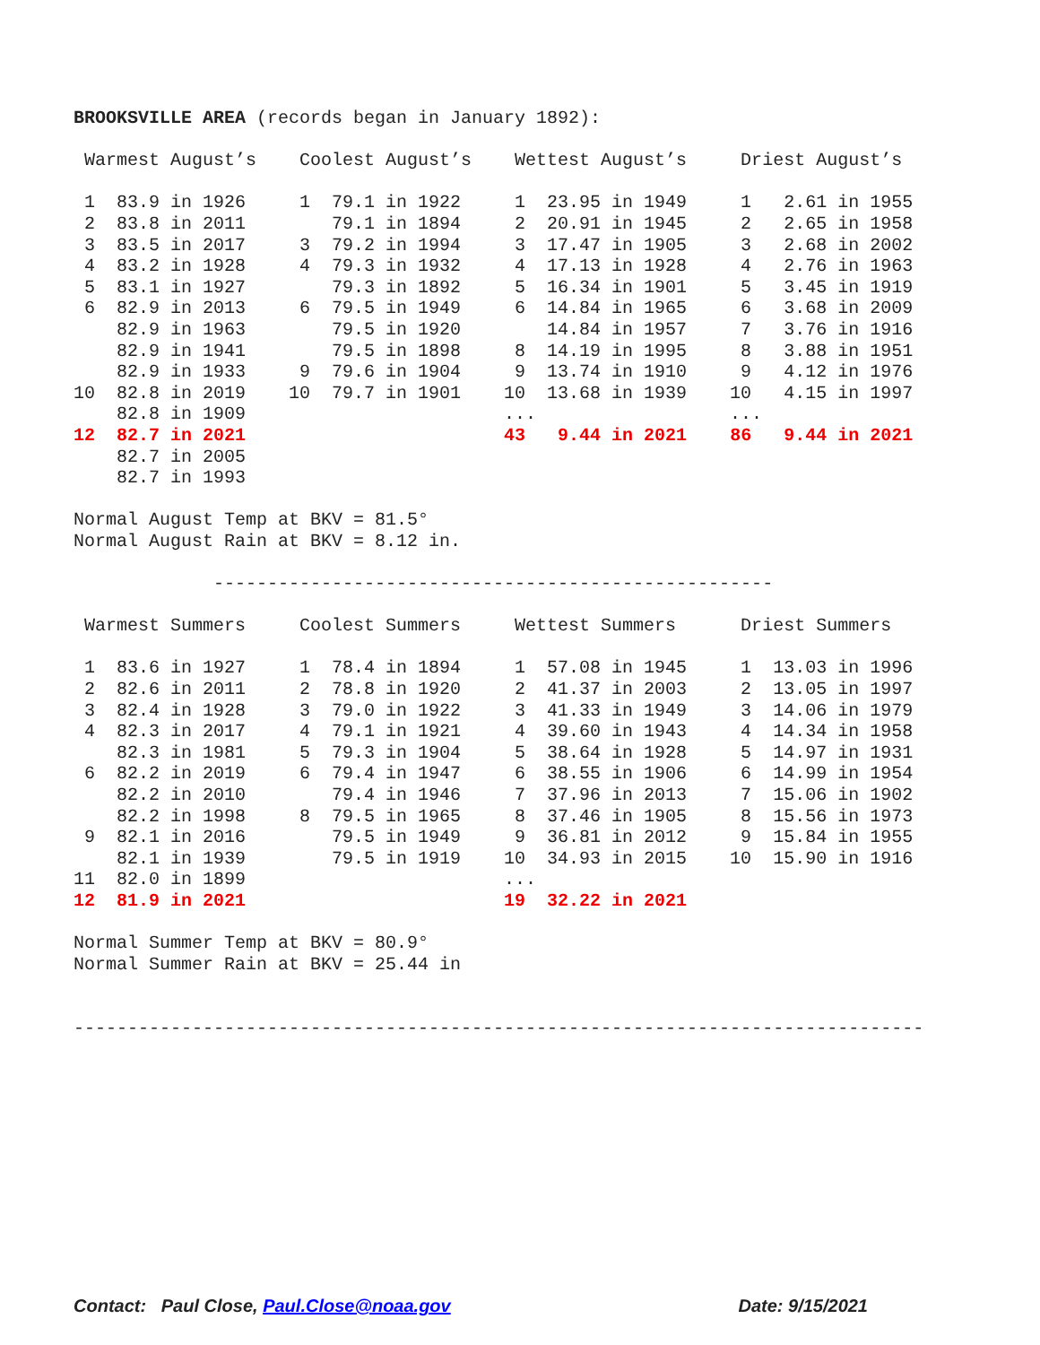BROOKSVILLE AREA (records began in January 1892):

 Warmest August’s    Coolest August’s    Wettest August’s     Driest August’s

 1  83.9 in 1926     1  79.1 in 1922     1  23.95 in 1949     1   2.61 in 1955
 2  83.8 in 2011        79.1 in 1894     2  20.91 in 1945     2   2.65 in 1958
 3  83.5 in 2017     3  79.2 in 1994     3  17.47 in 1905     3   2.68 in 2002
 4  83.2 in 1928     4  79.3 in 1932     4  17.13 in 1928     4   2.76 in 1963
 5  83.1 in 1927        79.3 in 1892     5  16.34 in 1901     5   3.45 in 1919
 6  82.9 in 2013     6  79.5 in 1949     6  14.84 in 1965     6   3.68 in 2009
    82.9 in 1963        79.5 in 1920        14.84 in 1957     7   3.76 in 1916
    82.9 in 1941        79.5 in 1898     8  14.19 in 1995     8   3.88 in 1951
    82.9 in 1933     9  79.6 in 1904     9  13.74 in 1910     9   4.12 in 1976
10  82.8 in 2019    10  79.7 in 1901    10  13.68 in 1939    10   4.15 in 1997
    82.8 in 1909                        ...                  ...
12  82.7 in 2021                        43   9.44 in 2021    86   9.44 in 2021
    82.7 in 2005
    82.7 in 1993

Normal August Temp at BKV = 81.5°
Normal August Rain at BKV = 8.12 in.

             ----------------------------------------------------

 Warmest Summers     Coolest Summers     Wettest Summers      Driest Summers

 1  83.6 in 1927     1  78.4 in 1894     1  57.08 in 1945     1  13.03 in 1996
 2  82.6 in 2011     2  78.8 in 1920     2  41.37 in 2003     2  13.05 in 1997
 3  82.4 in 1928     3  79.0 in 1922     3  41.33 in 1949     3  14.06 in 1979
 4  82.3 in 2017     4  79.1 in 1921     4  39.60 in 1943     4  14.34 in 1958
    82.3 in 1981     5  79.3 in 1904     5  38.64 in 1928     5  14.97 in 1931
 6  82.2 in 2019     6  79.4 in 1947     6  38.55 in 1906     6  14.99 in 1954
    82.2 in 2010        79.4 in 1946     7  37.96 in 2013     7  15.06 in 1902
    82.2 in 1998     8  79.5 in 1965     8  37.46 in 1905     8  15.56 in 1973
 9  82.1 in 2016        79.5 in 1949     9  36.81 in 2012     9  15.84 in 1955
    82.1 in 1939        79.5 in 1919    10  34.93 in 2015    10  15.90 in 1916
11  82.0 in 1899                        ...
12  81.9 in 2021                        19  32.22 in 2021

Normal Summer Temp at BKV = 80.9°
Normal Summer Rain at BKV = 25.44 in


-------------------------------------------------------------------------------
Contact: Paul Close, Paul.Close@noaa.gov Date: 9/15/2021